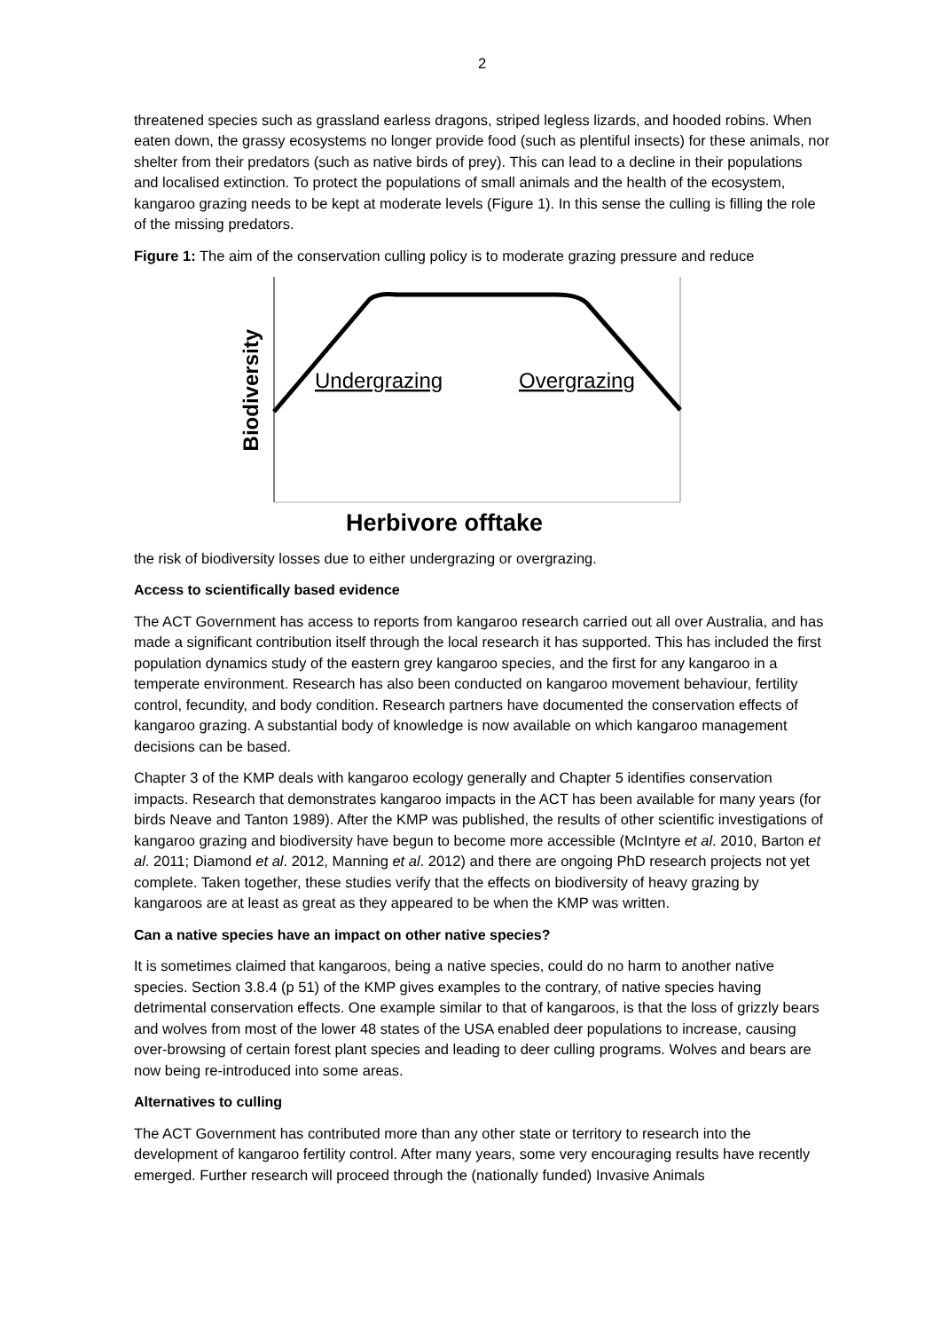2
threatened species such as grassland earless dragons, striped legless lizards, and hooded robins. When eaten down, the grassy ecosystems no longer provide food (such as plentiful insects) for these animals, nor shelter from their predators (such as native birds of prey). This can lead to a decline in their populations and localised extinction. To protect the populations of small animals and the health of the ecosystem, kangaroo grazing needs to be kept at moderate levels (Figure 1). In this sense the culling is filling the role of the missing predators.
Figure 1: The aim of the conservation culling policy is to moderate grazing pressure and reduce
Biodiversity
Undergrazing
Overgrazing
Herbivore offtake
the risk of biodiversity losses due to either undergrazing or overgrazing.
Access to scientifically based evidence
The ACT Government has access to reports from kangaroo research carried out all over Australia, and has made a significant contribution itself through the local research it has supported. This has included the first population dynamics study of the eastern grey kangaroo species, and the first for any kangaroo in a temperate environment. Research has also been conducted on kangaroo movement behaviour, fertility control, fecundity, and body condition. Research partners have documented the conservation effects of kangaroo grazing. A substantial body of knowledge is now available on which kangaroo management decisions can be based.
Chapter 3 of the KMP deals with kangaroo ecology generally and Chapter 5 identifies conservation impacts. Research that demonstrates kangaroo impacts in the ACT has been available for many years (for birds Neave and Tanton 1989). After the KMP was published, the results of other scientific investigations of kangaroo grazing and biodiversity have begun to become more accessible (McIntyre et al. 2010, Barton et al. 2011; Diamond et al. 2012, Manning et al. 2012) and there are ongoing PhD research projects not yet complete. Taken together, these studies verify that the effects on biodiversity of heavy grazing by kangaroos are at least as great as they appeared to be when the KMP was written.
Can a native species have an impact on other native species?
It is sometimes claimed that kangaroos, being a native species, could do no harm to another native species. Section 3.8.4 (p 51) of the KMP gives examples to the contrary, of native species having detrimental conservation effects. One example similar to that of kangaroos, is that the loss of grizzly bears and wolves from most of the lower 48 states of the USA enabled deer populations to increase, causing over-browsing of certain forest plant species and leading to deer culling programs. Wolves and bears are now being re-introduced into some areas.
Alternatives to culling
The ACT Government has contributed more than any other state or territory to research into the development of kangaroo fertility control. After many years, some very encouraging results have recently emerged. Further research will proceed through the (nationally funded) Invasive Animals